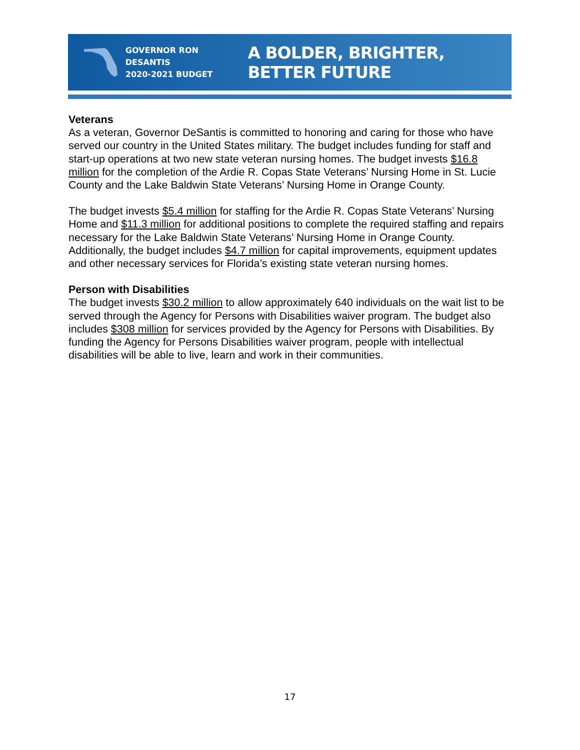GOVERNOR RON DESANTIS
2020-2021 BUDGET
A BOLDER, BRIGHTER, BETTER FUTURE
Veterans
As a veteran, Governor DeSantis is committed to honoring and caring for those who have served our country in the United States military. The budget includes funding for staff and start-up operations at two new state veteran nursing homes. The budget invests $16.8 million for the completion of the Ardie R. Copas State Veterans’ Nursing Home in St. Lucie County and the Lake Baldwin State Veterans’ Nursing Home in Orange County.
The budget invests $5.4 million for staffing for the Ardie R. Copas State Veterans’ Nursing Home and $11.3 million for additional positions to complete the required staffing and repairs necessary for the Lake Baldwin State Veterans’ Nursing Home in Orange County. Additionally, the budget includes $4.7 million for capital improvements, equipment updates and other necessary services for Florida’s existing state veteran nursing homes.
Person with Disabilities
The budget invests $30.2 million to allow approximately 640 individuals on the wait list to be served through the Agency for Persons with Disabilities waiver program. The budget also includes $308 million for services provided by the Agency for Persons with Disabilities. By funding the Agency for Persons Disabilities waiver program, people with intellectual disabilities will be able to live, learn and work in their communities.
17